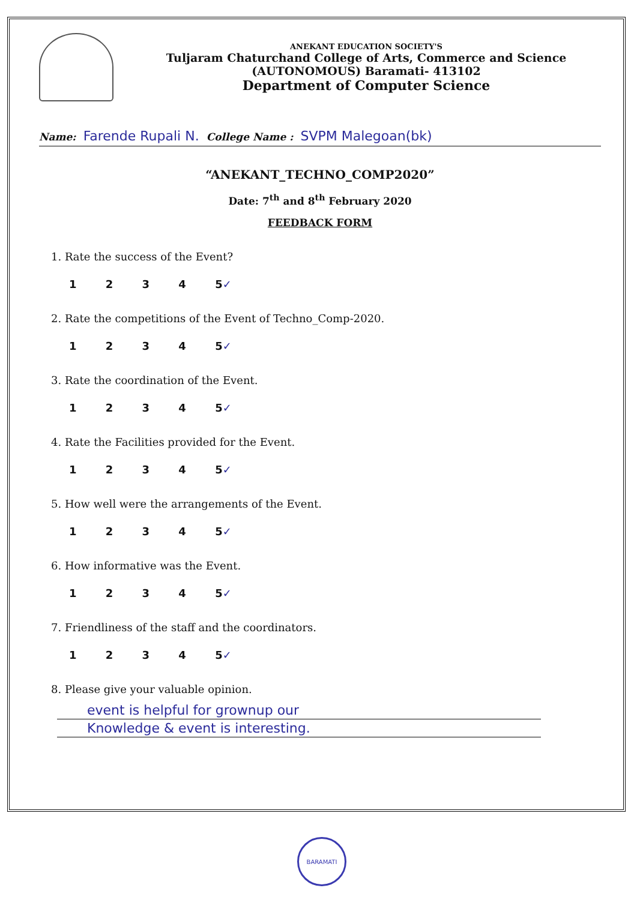ANEKANT EDUCATION SOCIETY'S
Tuljaram Chaturchand College of Arts, Commerce and Science
(AUTONOMOUS) Baramati- 413102
Department of Computer Science
Name: Farende Rupali N. College Name : SVPM Malegoan(bk)
“ANEKANT_TECHNO_COMP2020”
Date: 7<sup>th</sup> and 8<sup>th</sup> February 2020
FEEDBACK FORM
1. Rate the success of the Event?
1 2 3 4 5✓
2. Rate the competitions of the Event of Techno_Comp-2020.
1 2 3 4 5✓
3. Rate the coordination of the Event.
1 2 3 4 5✓
4. Rate the Facilities provided for the Event.
1 2 3 4 5✓
5. How well were the arrangements of the Event.
1 2 3 4 5✓
6. How informative was the Event.
1 2 3 4 5✓
7. Friendliness of the staff and the coordinators.
1 2 3 4 5✓
8. Please give your valuable opinion.
event is helpful for grownup our
Knowledge & event is interesting.
BARAMATI